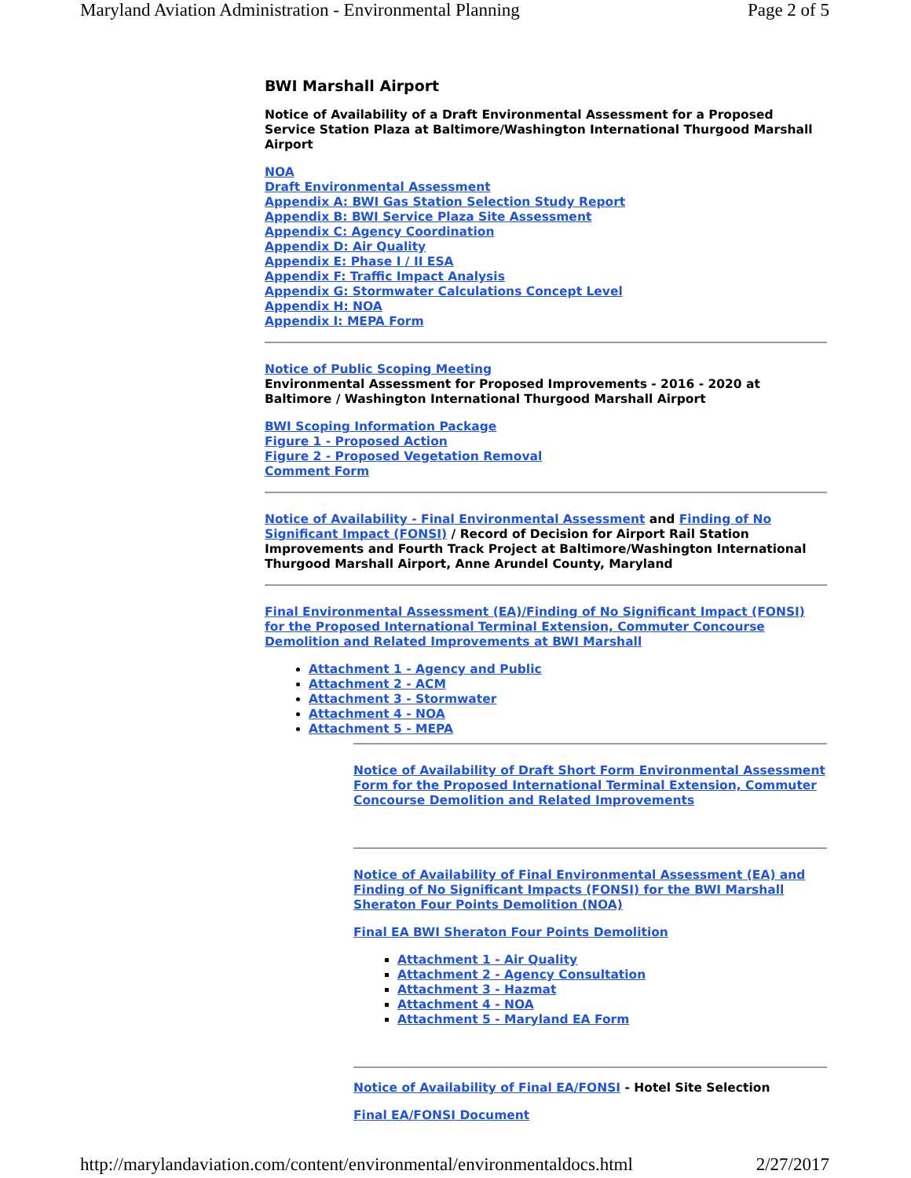Maryland Aviation Administration - Environmental Planning Page 2 of 5
BWI Marshall Airport
Notice of Availability of a Draft Environmental Assessment for a Proposed Service Station Plaza at Baltimore/Washington International Thurgood Marshall Airport
NOA
Draft Environmental Assessment
Appendix A: BWI Gas Station Selection Study Report
Appendix B: BWI Service Plaza Site Assessment
Appendix C: Agency Coordination
Appendix D: Air Quality
Appendix E: Phase I / II ESA
Appendix F: Traffic Impact Analysis
Appendix G: Stormwater Calculations Concept Level
Appendix H: NOA
Appendix I: MEPA Form
Notice of Public Scoping Meeting
Environmental Assessment for Proposed Improvements - 2016 - 2020 at Baltimore / Washington International Thurgood Marshall Airport
BWI Scoping Information Package
Figure 1 - Proposed Action
Figure 2 - Proposed Vegetation Removal
Comment Form
Notice of Availability - Final Environmental Assessment and Finding of No Significant Impact (FONSI) / Record of Decision for Airport Rail Station Improvements and Fourth Track Project at Baltimore/Washington International Thurgood Marshall Airport, Anne Arundel County, Maryland
Final Environmental Assessment (EA)/Finding of No Significant Impact (FONSI) for the Proposed International Terminal Extension, Commuter Concourse Demolition and Related Improvements at BWI Marshall
Attachment 1 - Agency and Public
Attachment 2 - ACM
Attachment 3 - Stormwater
Attachment 4 - NOA
Attachment 5 - MEPA
Notice of Availability of Draft Short Form Environmental Assessment Form for the Proposed International Terminal Extension, Commuter Concourse Demolition and Related Improvements
Notice of Availability of Final Environmental Assessment (EA) and Finding of No Significant Impacts (FONSI) for the BWI Marshall Sheraton Four Points Demolition (NOA)
Final EA BWI Sheraton Four Points Demolition
Attachment 1 - Air Quality
Attachment 2 - Agency Consultation
Attachment 3 - Hazmat
Attachment 4 - NOA
Attachment 5 - Maryland EA Form
Notice of Availability of Final EA/FONSI - Hotel Site Selection
Final EA/FONSI Document
http://marylandaviation.com/content/environmental/environmentaldocs.html 2/27/2017